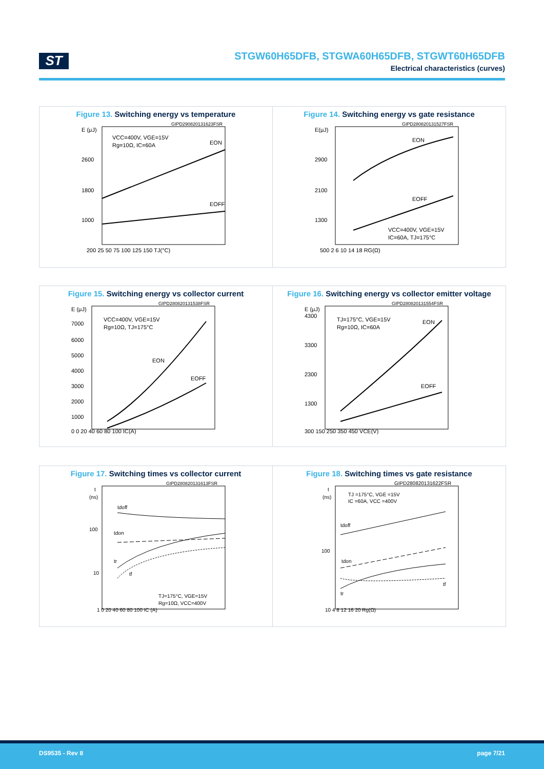ST
STGW60H65DFB, STGWA60H65DFB, STGWT60H65DFB
Electrical characteristics (curves)
Figure 13. Switching energy vs temperature
E (μJ)
GIPD290820131623FSR
VCC=400V, VGE=15V
Rg=10Ω, IC=60A
EON
EOFF
2600
1800
1000
200 25 50 75 100 125 150 TJ(°C)
Figure 14. Switching energy vs gate resistance
E(μJ)
GIPD280820131527FSR
EON
EOFF
VCC=400V, VGE=15V
IC=60A, TJ=175°C
2900
2100
1300
500 2 6 10 14 18 RG(Ω)
Figure 15. Switching energy vs collector current
E (μJ)
GIPD280820131538FSR
VCC=400V, VGE=15V
Rg=10Ω, TJ=175°C
EON
EOFF
7000
6000
5000
4000
3000
2000
1000
0 0 20 40 60 80 100 IC(A)
Figure 16. Switching energy vs collector emitter voltage
E (μJ)
GIPD280820131554FSR
TJ=175°C, VGE=15V
Rg=10Ω, IC=60A
EON
EOFF
4300
3300
2300
1300
300 150 250 350 450 VCE(V)
Figure 17. Switching times vs collector current
t
(ns)
GIPD280820131613FSR
tdoff
tdon
tr
tf
TJ=175°C, VGE=15V
Rg=10Ω, VCC=400V
100
10
1 0 20 40 60 80 100 IC (A)
Figure 18. Switching times vs gate resistance
t
(ns)
GIPD280820131622FSR
TJ =175°C, VGE =15V
IC =60A, VCC =400V
tdoff
tdon
tr
tf
100
10 4 8 12 16 20 Rg(Ω)
DS9535 - Rev 8 page 7/21